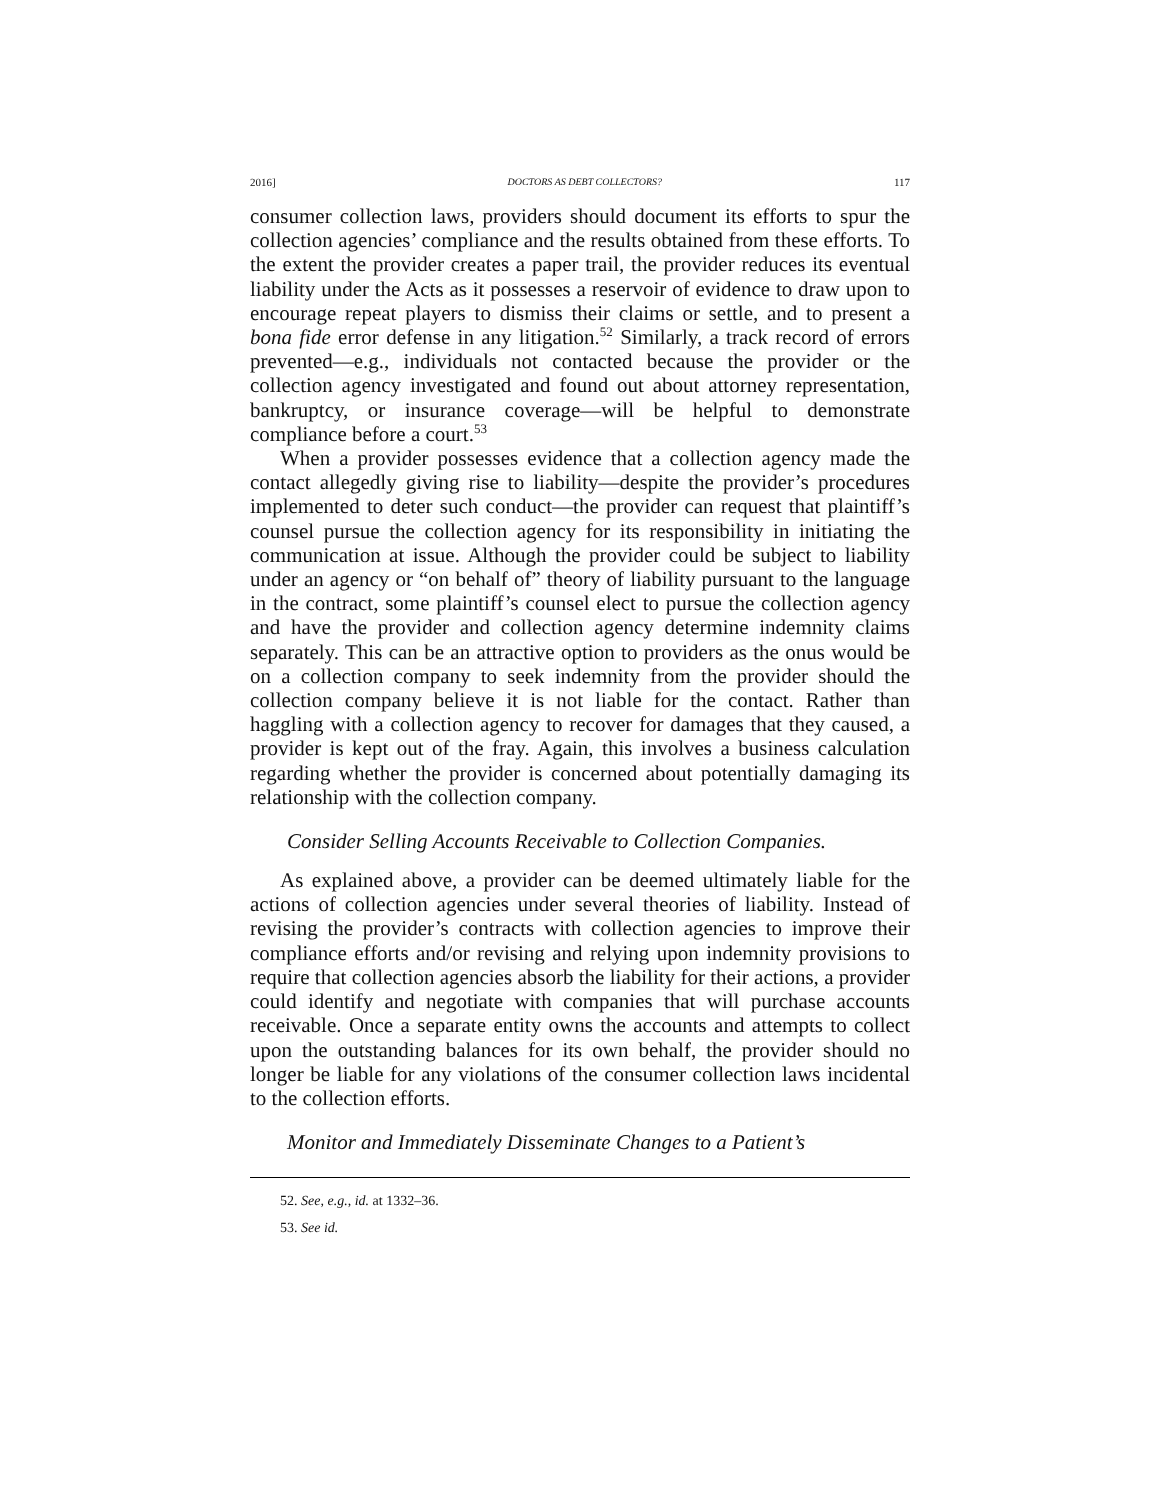2016] DOCTORS AS DEBT COLLECTORS? 117
consumer collection laws, providers should document its efforts to spur the collection agencies’ compliance and the results obtained from these efforts. To the extent the provider creates a paper trail, the provider reduces its eventual liability under the Acts as it possesses a reservoir of evidence to draw upon to encourage repeat players to dismiss their claims or settle, and to present a bona fide error defense in any litigation.<sup>52</sup> Similarly, a track record of errors prevented—e.g., individuals not contacted because the provider or the collection agency investigated and found out about attorney representation, bankruptcy, or insurance coverage—will be helpful to demonstrate compliance before a court.<sup>53</sup>
When a provider possesses evidence that a collection agency made the contact allegedly giving rise to liability—despite the provider’s procedures implemented to deter such conduct—the provider can request that plaintiff’s counsel pursue the collection agency for its responsibility in initiating the communication at issue. Although the provider could be subject to liability under an agency or “on behalf of” theory of liability pursuant to the language in the contract, some plaintiff’s counsel elect to pursue the collection agency and have the provider and collection agency determine indemnity claims separately. This can be an attractive option to providers as the onus would be on a collection company to seek indemnity from the provider should the collection company believe it is not liable for the contact. Rather than haggling with a collection agency to recover for damages that they caused, a provider is kept out of the fray. Again, this involves a business calculation regarding whether the provider is concerned about potentially damaging its relationship with the collection company.
Consider Selling Accounts Receivable to Collection Companies.
As explained above, a provider can be deemed ultimately liable for the actions of collection agencies under several theories of liability. Instead of revising the provider’s contracts with collection agencies to improve their compliance efforts and/or revising and relying upon indemnity provisions to require that collection agencies absorb the liability for their actions, a provider could identify and negotiate with companies that will purchase accounts receivable. Once a separate entity owns the accounts and attempts to collect upon the outstanding balances for its own behalf, the provider should no longer be liable for any violations of the consumer collection laws incidental to the collection efforts.
Monitor and Immediately Disseminate Changes to a Patient’s
52. See, e.g., id. at 1332–36.
53. See id.